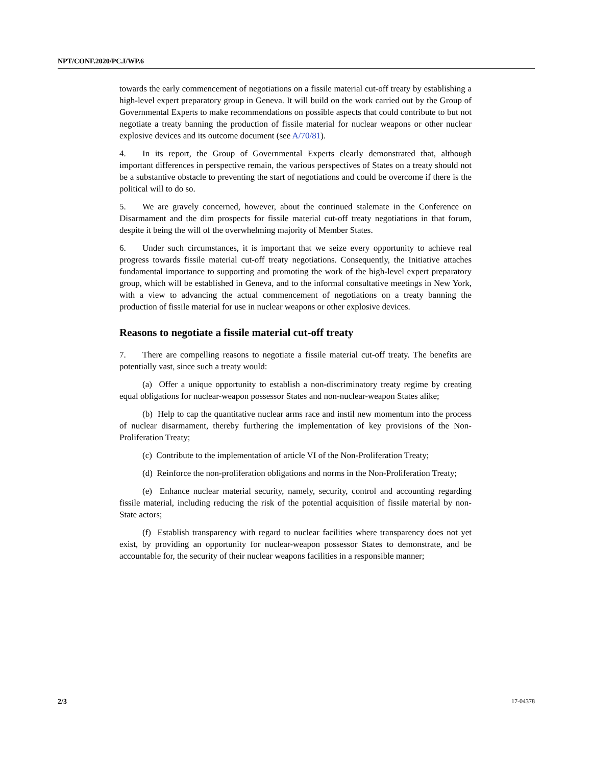NPT/CONF.2020/PC.I/WP.6
towards the early commencement of negotiations on a fissile material cut-off treaty by establishing a high-level expert preparatory group in Geneva. It will build on the work carried out by the Group of Governmental Experts to make recommendations on possible aspects that could contribute to but not negotiate a treaty banning the production of fissile material for nuclear weapons or other nuclear explosive devices and its outcome document (see A/70/81).
4. In its report, the Group of Governmental Experts clearly demonstrated that, although important differences in perspective remain, the various perspectives of States on a treaty should not be a substantive obstacle to preventing the start of negotiations and could be overcome if there is the political will to do so.
5. We are gravely concerned, however, about the continued stalemate in the Conference on Disarmament and the dim prospects for fissile material cut-off treaty negotiations in that forum, despite it being the will of the overwhelming majority of Member States.
6. Under such circumstances, it is important that we seize every opportunity to achieve real progress towards fissile material cut-off treaty negotiations. Consequently, the Initiative attaches fundamental importance to supporting and promoting the work of the high-level expert preparatory group, which will be established in Geneva, and to the informal consultative meetings in New York, with a view to advancing the actual commencement of negotiations on a treaty banning the production of fissile material for use in nuclear weapons or other explosive devices.
Reasons to negotiate a fissile material cut-off treaty
7. There are compelling reasons to negotiate a fissile material cut-off treaty. The benefits are potentially vast, since such a treaty would:
(a) Offer a unique opportunity to establish a non-discriminatory treaty regime by creating equal obligations for nuclear-weapon possessor States and non-nuclear-weapon States alike;
(b) Help to cap the quantitative nuclear arms race and instil new momentum into the process of nuclear disarmament, thereby furthering the implementation of key provisions of the Non-Proliferation Treaty;
(c) Contribute to the implementation of article VI of the Non-Proliferation Treaty;
(d) Reinforce the non-proliferation obligations and norms in the Non-Proliferation Treaty;
(e) Enhance nuclear material security, namely, security, control and accounting regarding fissile material, including reducing the risk of the potential acquisition of fissile material by non-State actors;
(f) Establish transparency with regard to nuclear facilities where transparency does not yet exist, by providing an opportunity for nuclear-weapon possessor States to demonstrate, and be accountable for, the security of their nuclear weapons facilities in a responsible manner;
2/3 17-04378